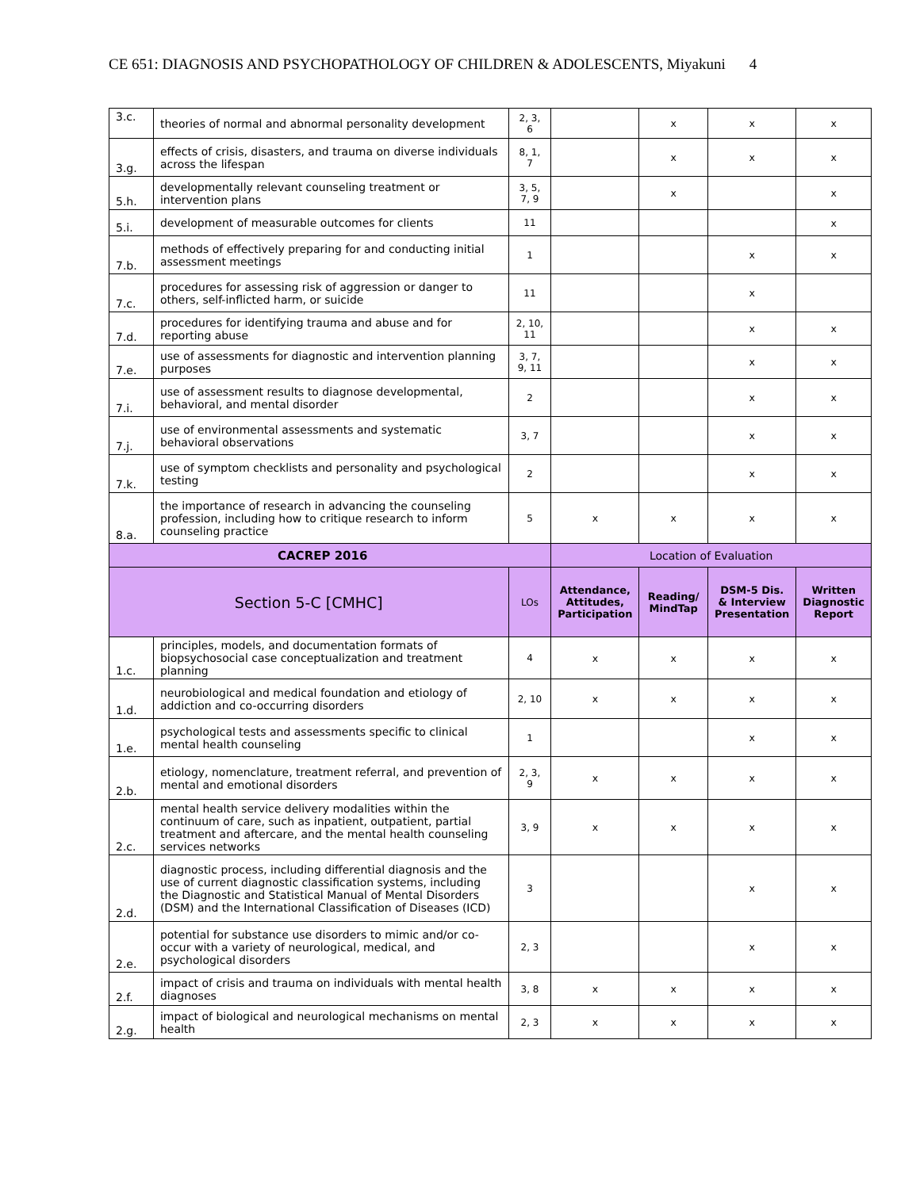CE 651: DIAGNOSIS AND PSYCHOPATHOLOGY OF CHILDREN & ADOLESCENTS, Miyakuni 4
| 3.c. | theories of normal and abnormal personality development | 2, 3, 6 | | x | x | x |
| 3.g. | effects of crisis, disasters, and trauma on diverse individuals across the lifespan | 8, 1, 7 | | x | x | x |
| 5.h. | developmentally relevant counseling treatment or intervention plans | 3, 5, 7, 9 | | x | | x |
| 5.i. | development of measurable outcomes for clients | 11 | | | | x |
| 7.b. | methods of effectively preparing for and conducting initial assessment meetings | 1 | | | x | x |
| 7.c. | procedures for assessing risk of aggression or danger to others, self-inflicted harm, or suicide | 11 | | | x | |
| 7.d. | procedures for identifying trauma and abuse and for reporting abuse | 2, 10, 11 | | | x | x |
| 7.e. | use of assessments for diagnostic and intervention planning purposes | 3, 7, 9, 11 | | | x | x |
| 7.i. | use of assessment results to diagnose developmental, behavioral, and mental disorder | 2 | | | x | x |
| 7.j. | use of environmental assessments and systematic behavioral observations | 3, 7 | | | x | x |
| 7.k. | use of symptom checklists and personality and psychological testing | 2 | | | x | x |
| 8.a. | the importance of research in advancing the counseling profession, including how to critique research to inform counseling practice | 5 | x | x | x | x |
| CACREP 2016 | | | Location of Evaluation | | | |
| Section 5-C [CMHC] | | LOs | Attendance, Attitudes, Participation | Reading/ MindTap | DSM-5 Dis. & Interview Presentation | Written Diagnostic Report |
| 1.c. | principles, models, and documentation formats of biopsychosocial case conceptualization and treatment planning | 4 | x | x | x | x |
| 1.d. | neurobiological and medical foundation and etiology of addiction and co-occurring disorders | 2, 10 | x | x | x | x |
| 1.e. | psychological tests and assessments specific to clinical mental health counseling | 1 | | | x | x |
| 2.b. | etiology, nomenclature, treatment referral, and prevention of mental and emotional disorders | 2, 3, 9 | x | x | x | x |
| 2.c. | mental health service delivery modalities within the continuum of care, such as inpatient, outpatient, partial treatment and aftercare, and the mental health counseling services networks | 3, 9 | x | x | x | x |
| 2.d. | diagnostic process, including differential diagnosis and the use of current diagnostic classification systems, including the Diagnostic and Statistical Manual of Mental Disorders (DSM) and the International Classification of Diseases (ICD) | 3 | | | x | x |
| 2.e. | potential for substance use disorders to mimic and/or co-occur with a variety of neurological, medical, and psychological disorders | 2, 3 | | | x | x |
| 2.f. | impact of crisis and trauma on individuals with mental health diagnoses | 3, 8 | x | x | x | x |
| 2.g. | impact of biological and neurological mechanisms on mental health | 2, 3 | x | x | x | x |